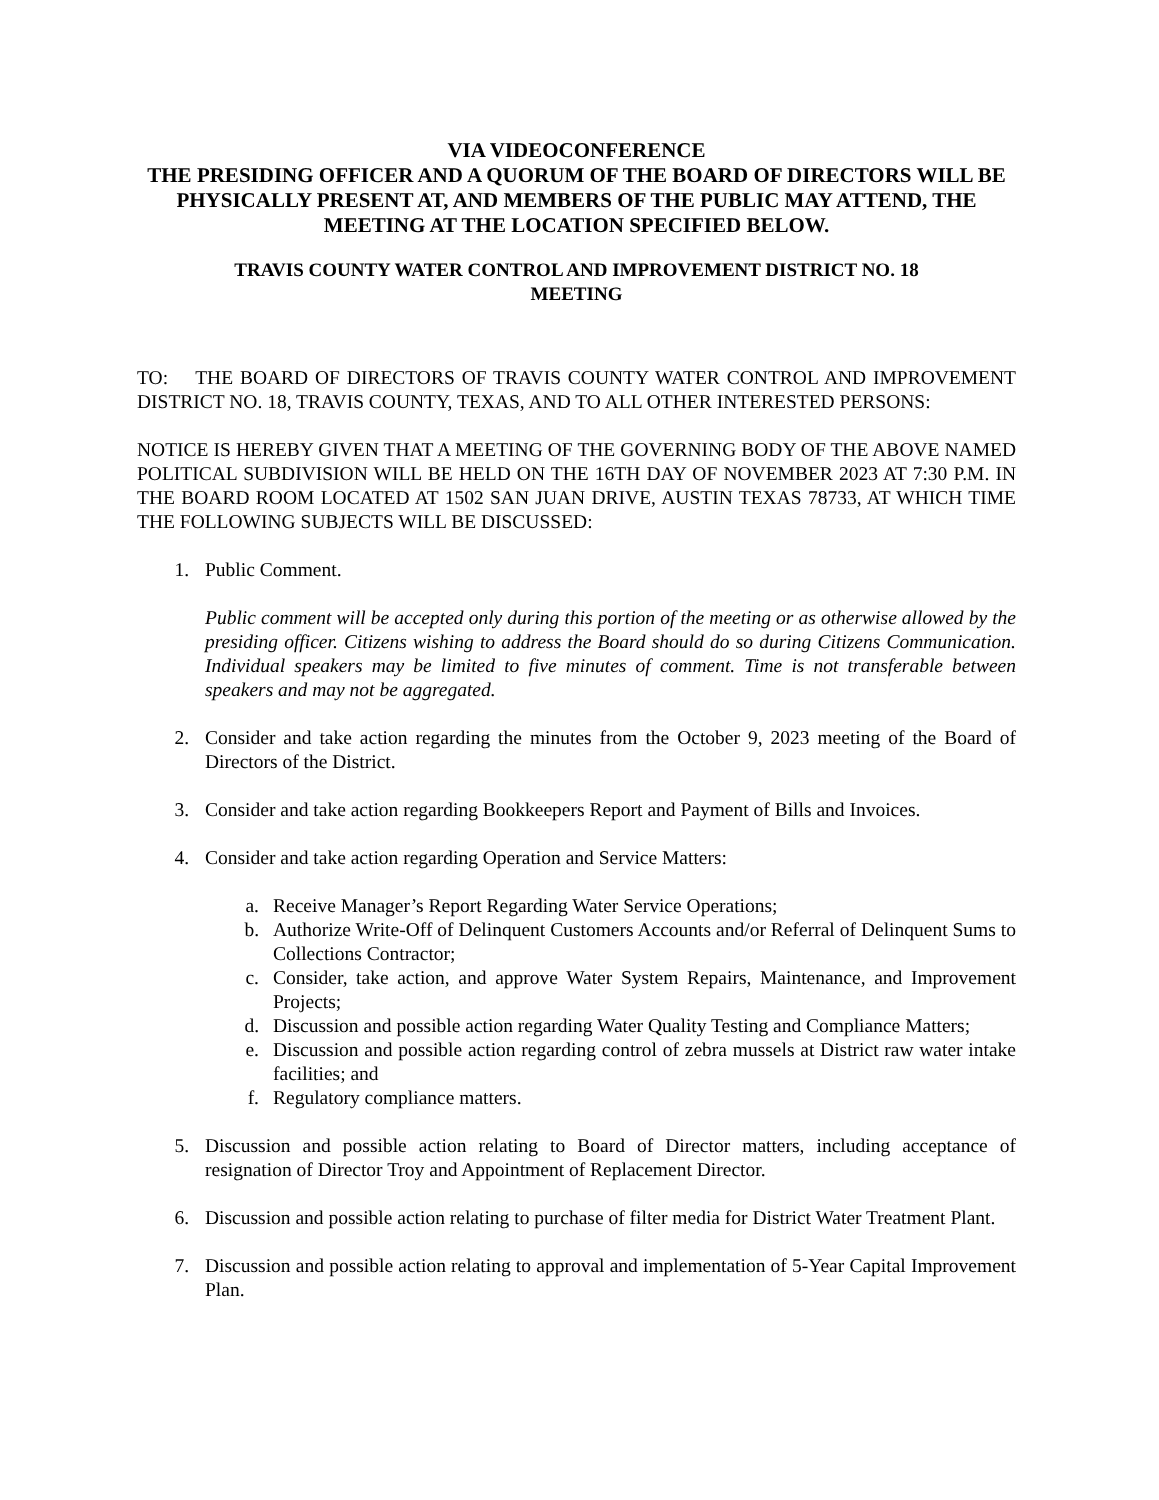VIA VIDEOCONFERENCE
THE PRESIDING OFFICER AND A QUORUM OF THE BOARD OF DIRECTORS WILL BE PHYSICALLY PRESENT AT, AND MEMBERS OF THE PUBLIC MAY ATTEND, THE MEETING AT THE LOCATION SPECIFIED BELOW.
TRAVIS COUNTY WATER CONTROL AND IMPROVEMENT DISTRICT NO. 18
MEETING
TO: THE BOARD OF DIRECTORS OF TRAVIS COUNTY WATER CONTROL AND IMPROVEMENT DISTRICT NO. 18, TRAVIS COUNTY, TEXAS, AND TO ALL OTHER INTERESTED PERSONS:
NOTICE IS HEREBY GIVEN THAT A MEETING OF THE GOVERNING BODY OF THE ABOVE NAMED POLITICAL SUBDIVISION WILL BE HELD ON THE 16TH DAY OF NOVEMBER 2023 AT 7:30 P.M. IN THE BOARD ROOM LOCATED AT 1502 SAN JUAN DRIVE, AUSTIN TEXAS 78733, AT WHICH TIME THE FOLLOWING SUBJECTS WILL BE DISCUSSED:
1. Public Comment.
Public comment will be accepted only during this portion of the meeting or as otherwise allowed by the presiding officer. Citizens wishing to address the Board should do so during Citizens Communication. Individual speakers may be limited to five minutes of comment. Time is not transferable between speakers and may not be aggregated.
2. Consider and take action regarding the minutes from the October 9, 2023 meeting of the Board of Directors of the District.
3. Consider and take action regarding Bookkeepers Report and Payment of Bills and Invoices.
4. Consider and take action regarding Operation and Service Matters:
a. Receive Manager’s Report Regarding Water Service Operations;
b. Authorize Write-Off of Delinquent Customers Accounts and/or Referral of Delinquent Sums to Collections Contractor;
c. Consider, take action, and approve Water System Repairs, Maintenance, and Improvement Projects;
d. Discussion and possible action regarding Water Quality Testing and Compliance Matters;
e. Discussion and possible action regarding control of zebra mussels at District raw water intake facilities; and
f. Regulatory compliance matters.
5. Discussion and possible action relating to Board of Director matters, including acceptance of resignation of Director Troy and Appointment of Replacement Director.
6. Discussion and possible action relating to purchase of filter media for District Water Treatment Plant.
7. Discussion and possible action relating to approval and implementation of 5-Year Capital Improvement Plan.